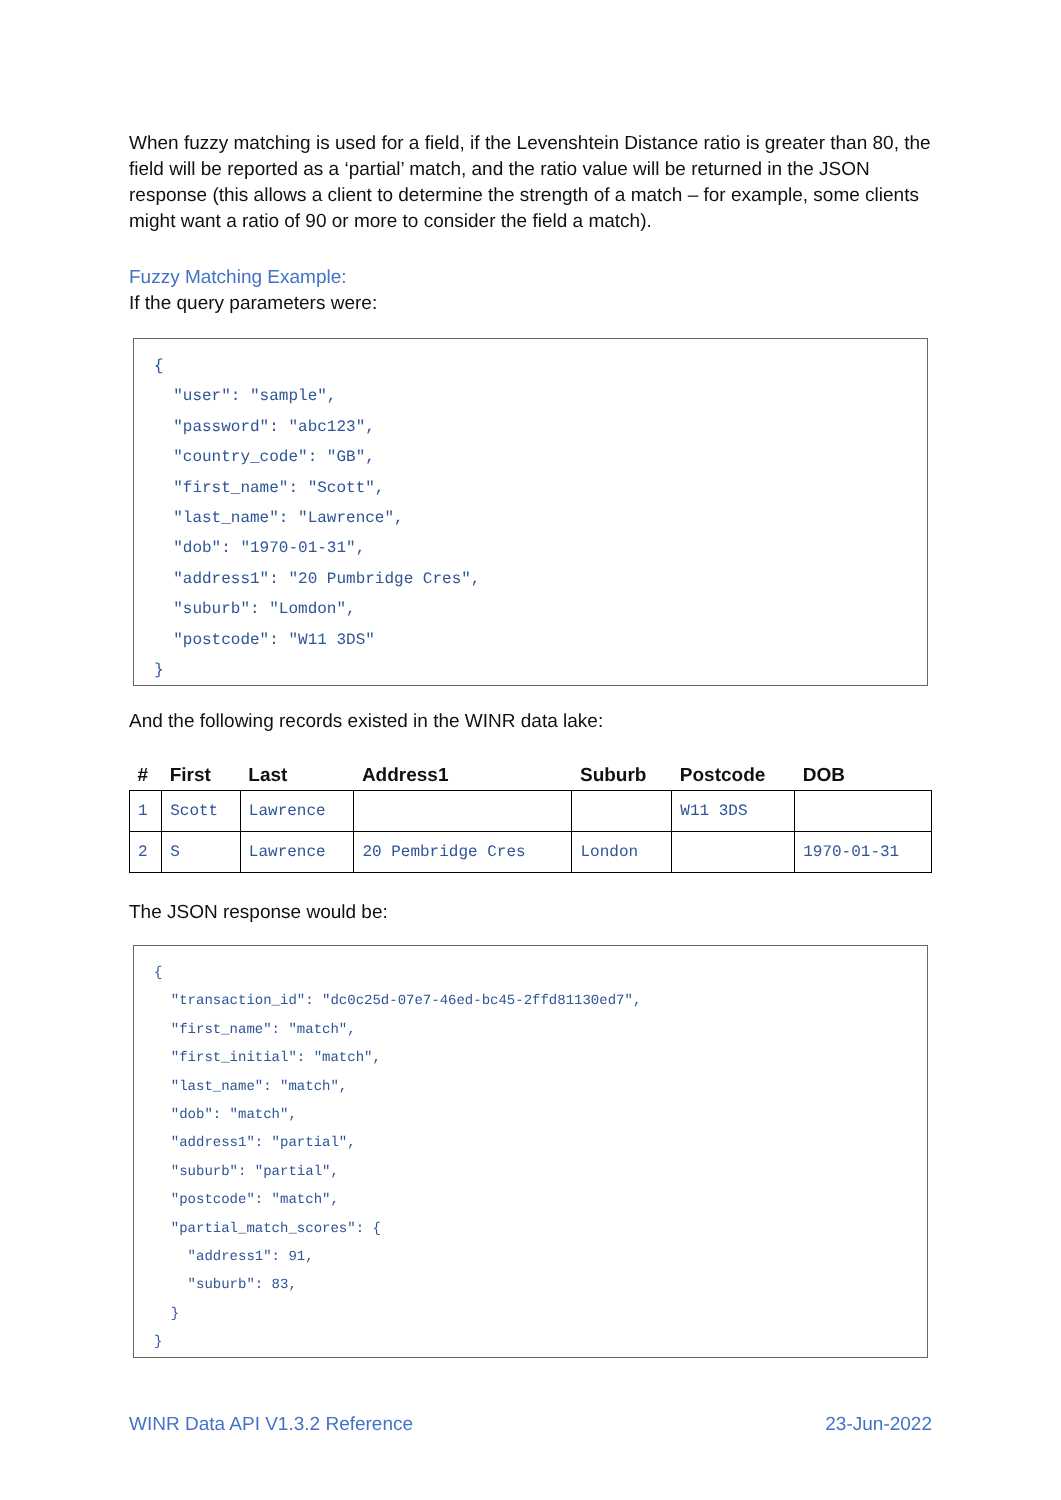When fuzzy matching is used for a field, if the Levenshtein Distance ratio is greater than 80, the field will be reported as a ‘partial’ match, and the ratio value will be returned in the JSON response (this allows a client to determine the strength of a match – for example, some clients might want a ratio of 90 or more to consider the field a match).
Fuzzy Matching Example:
If the query parameters were:
{
"user": "sample",
"password": "abc123",
"country_code": "GB",
"first_name": "Scott",
"last_name": "Lawrence",
"dob": "1970-01-31",
"address1": "20 Pumbridge Cres",
"suburb": "Lomdon",
"postcode": "W11 3DS"
}
And the following records existed in the WINR data lake:
| # | First | Last | Address1 | Suburb | Postcode | DOB |
| --- | --- | --- | --- | --- | --- | --- |
| 1 | Scott | Lawrence | | | W11 3DS | |
| 2 | S | Lawrence | 20 Pembridge Cres | London | | 1970-01-31 |
The JSON response would be:
{
"transaction_id": "dc0c25d-07e7-46ed-bc45-2ffd81130ed7",
"first_name": "match",
"first_initial": "match",
"last_name": "match",
"dob": "match",
"address1": "partial",
"suburb": "partial",
"postcode": "match",
"partial_match_scores": {
"address1": 91,
"suburb": 83,
}
}
WINR Data API V1.3.2 Reference 23-Jun-2022